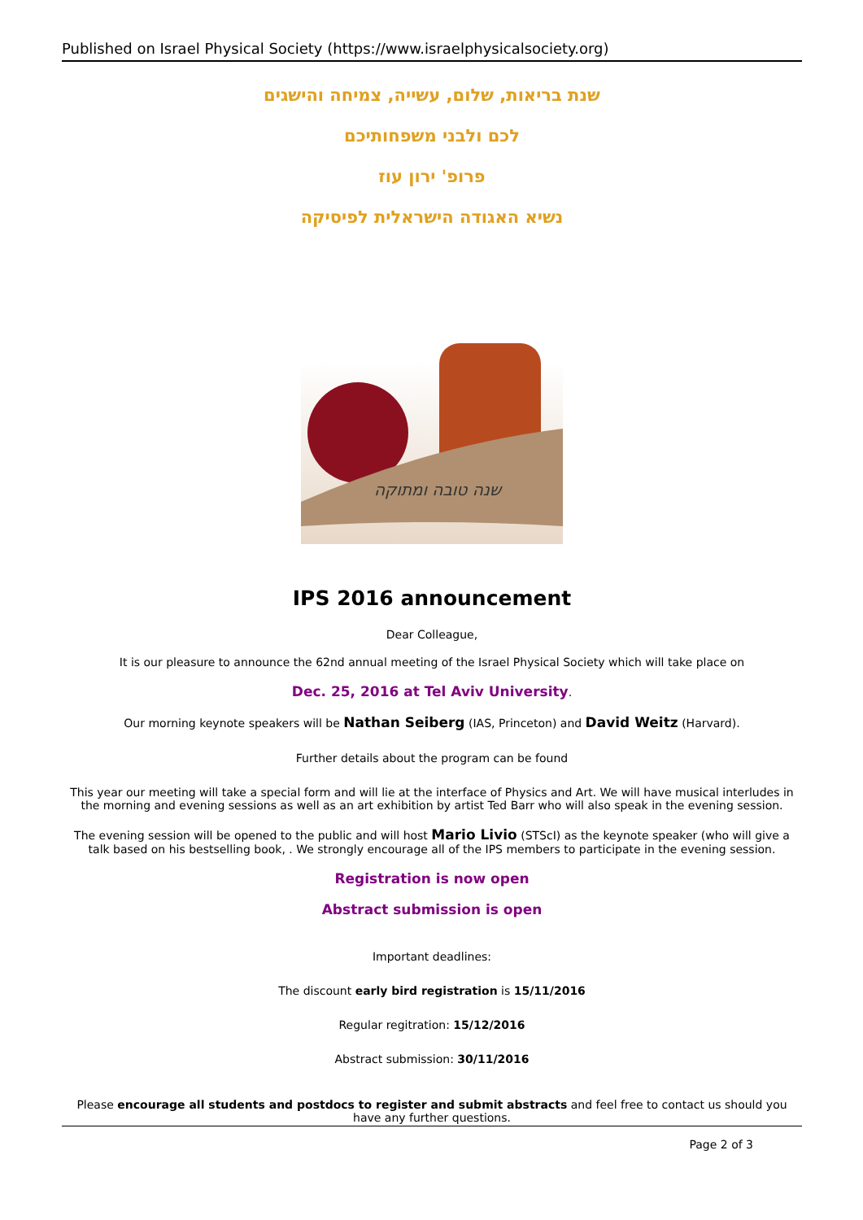Published on Israel Physical Society (https://www.israelphysicalsociety.org)
שנת בריאות, שלום, עשייה, צמיחה והישגים
לכם ולבני משפחותיכם
פרופ' ירון עוז
נשיא האגודה הישראלית לפיסיקה
שנה טובה ומתוקה
IPS 2016 announcement
Dear Colleague,
It is our pleasure to announce the 62nd annual meeting of the Israel Physical Society which will take place on
Dec. 25, 2016 at Tel Aviv University.
Our morning keynote speakers will be Nathan Seiberg (IAS, Princeton) and David Weitz (Harvard).
Further details about the program can be found
This year our meeting will take a special form and will lie at the interface of Physics and Art. We will have musical interludes in the morning and evening sessions as well as an art exhibition by artist Ted Barr who will also speak in the evening session.
The evening session will be opened to the public and will host Mario Livio (STScI) as the keynote speaker (who will give a talk based on his bestselling book, . We strongly encourage all of the IPS members to participate in the evening session.
Registration is now open
Abstract submission is open
Important deadlines:
The discount early bird registration is 15/11/2016
Regular regitration: 15/12/2016
Abstract submission: 30/11/2016
Please encourage all students and postdocs to register and submit abstracts and feel free to contact us should you have any further questions.
Page 2 of 3